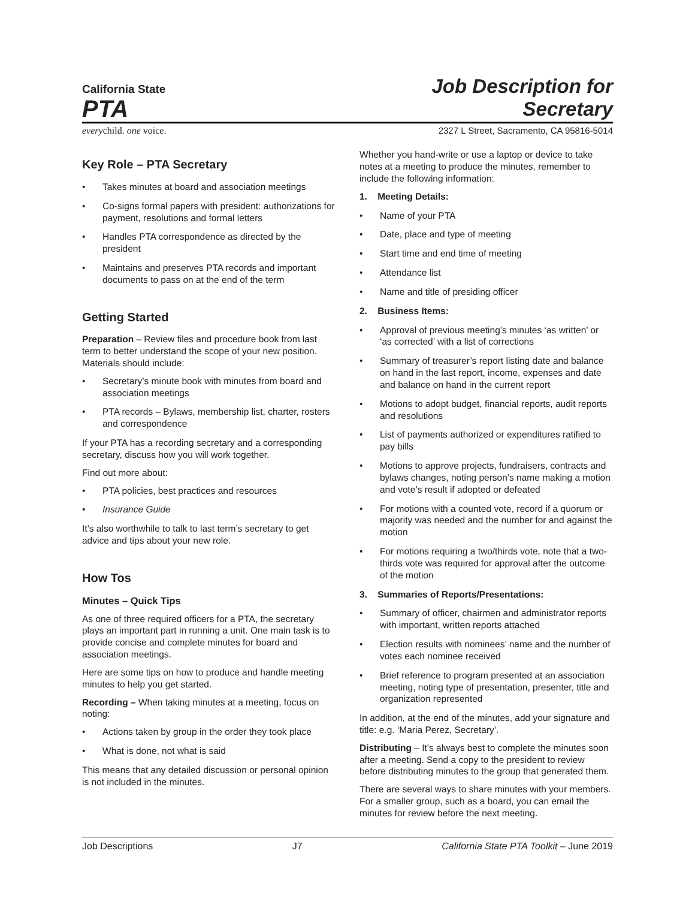California State
PTA
Job Description for
Secretary
everychild. one voice. 2327 L Street, Sacramento, CA 95816-5014
Key Role – PTA Secretary
• Takes minutes at board and association meetings
• Co-signs formal papers with president: authorizations for payment, resolutions and formal letters
• Handles PTA correspondence as directed by the president
• Maintains and preserves PTA records and important documents to pass on at the end of the term
Getting Started
Preparation – Review files and procedure book from last term to better understand the scope of your new position. Materials should include:
• Secretary’s minute book with minutes from board and association meetings
• PTA records – Bylaws, membership list, charter, rosters and correspondence
If your PTA has a recording secretary and a corresponding secretary, discuss how you will work together.
Find out more about:
• PTA policies, best practices and resources
• Insurance Guide
It’s also worthwhile to talk to last term’s secretary to get advice and tips about your new role.
How Tos
Minutes – Quick Tips
As one of three required officers for a PTA, the secretary plays an important part in running a unit. One main task is to provide concise and complete minutes for board and association meetings.
Here are some tips on how to produce and handle meeting minutes to help you get started.
Recording – When taking minutes at a meeting, focus on noting:
• Actions taken by group in the order they took place
• What is done, not what is said
This means that any detailed discussion or personal opinion is not included in the minutes.
Whether you hand-write or use a laptop or device to take notes at a meeting to produce the minutes, remember to include the following information:
1. Meeting Details:
• Name of your PTA
• Date, place and type of meeting
• Start time and end time of meeting
• Attendance list
• Name and title of presiding officer
2. Business Items:
• Approval of previous meeting’s minutes ‘as written’ or ‘as corrected’ with a list of corrections
• Summary of treasurer’s report listing date and balance on hand in the last report, income, expenses and date and balance on hand in the current report
• Motions to adopt budget, financial reports, audit reports and resolutions
• List of payments authorized or expenditures ratified to pay bills
• Motions to approve projects, fundraisers, contracts and bylaws changes, noting person’s name making a motion and vote’s result if adopted or defeated
• For motions with a counted vote, record if a quorum or majority was needed and the number for and against the motion
• For motions requiring a two/thirds vote, note that a two-thirds vote was required for approval after the outcome of the motion
3. Summaries of Reports/Presentations:
• Summary of officer, chairmen and administrator reports with important, written reports attached
• Election results with nominees’ name and the number of votes each nominee received
• Brief reference to program presented at an association meeting, noting type of presentation, presenter, title and organization represented
In addition, at the end of the minutes, add your signature and title: e.g. ‘Maria Perez, Secretary’.
Distributing – It’s always best to complete the minutes soon after a meeting. Send a copy to the president to review before distributing minutes to the group that generated them.
There are several ways to share minutes with your members. For a smaller group, such as a board, you can email the minutes for review before the next meeting.
Job Descriptions J7 California State PTA Toolkit – June 2019